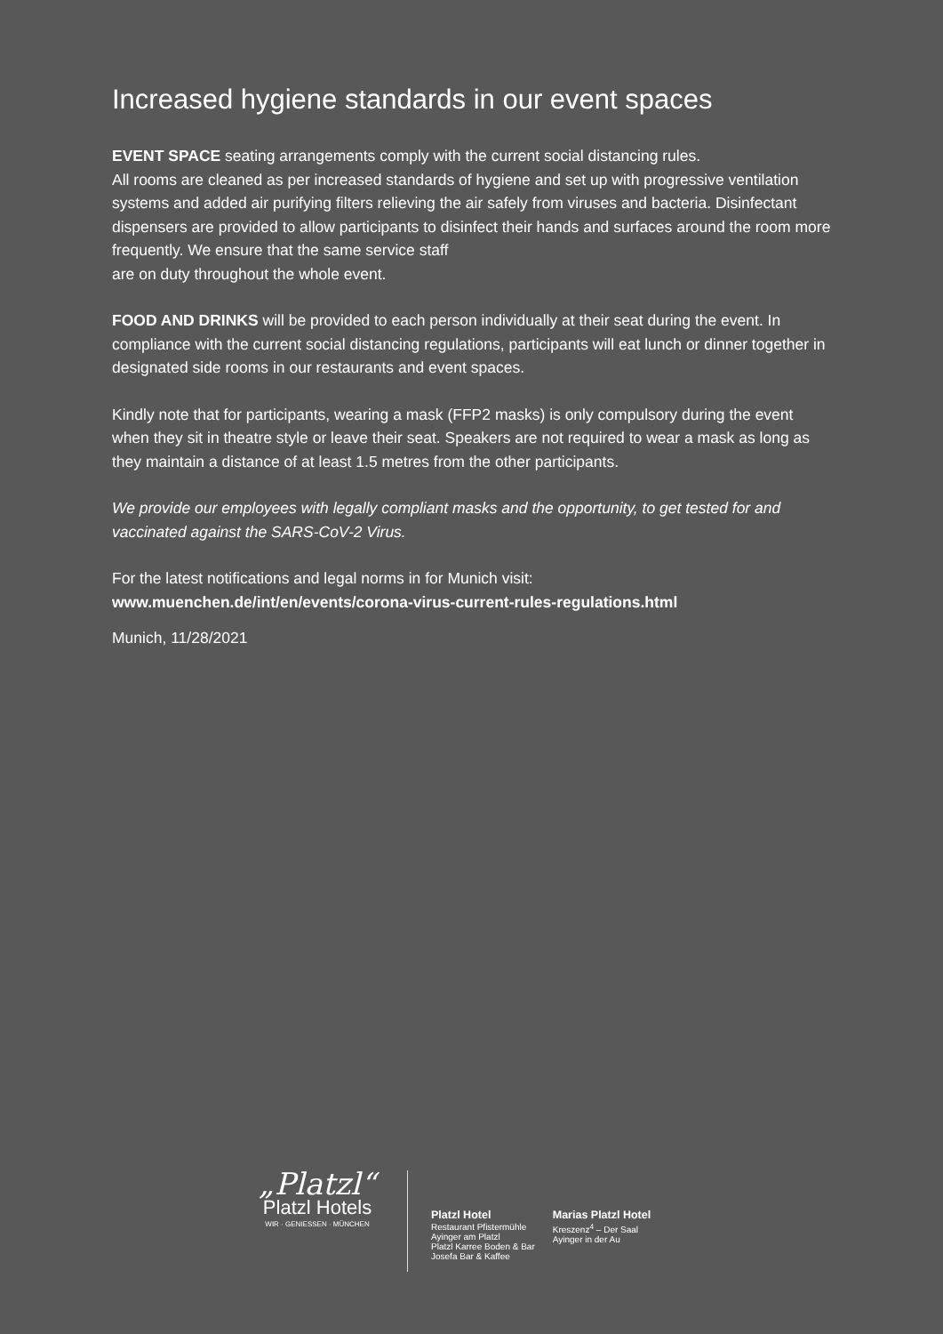Increased hygiene standards in our event spaces
EVENT SPACE seating arrangements comply with the current social distancing rules.
All rooms are cleaned as per increased standards of hygiene and set up with progressive ventilation systems and added air purifying filters relieving the air safely from viruses and bacteria. Disinfectant dispensers are provided to allow participants to disinfect their hands and surfaces around the room more frequently. We ensure that the same service staff
are on duty throughout the whole event.
FOOD AND DRINKS will be provided to each person individually at their seat during the event. In compliance with the current social distancing regulations, participants will eat lunch or dinner together in designated side rooms in our restaurants and event spaces.
Kindly note that for participants, wearing a mask (FFP2 masks) is only compulsory during the event when they sit in theatre style or leave their seat. Speakers are not required to wear a mask as long as they maintain a distance of at least 1.5 metres from the other participants.
We provide our employees with legally compliant masks and the opportunity, to get tested for and vaccinated against the SARS-CoV-2 Virus.
For the latest notifications and legal norms in for Munich visit:
www.muenchen.de/int/en/events/corona-virus-current-rules-regulations.html
Munich, 11/28/2021
„Platzl“
Platzl Hotels
WIR · GENIESSEN · MÜNCHEN
Platzl Hotel
Restaurant Pfistermühle
Ayinger am Platzl
Platzl Karree Boden & Bar
Josefa Bar & Kaffee
Marias Platzl Hotel
Kreszenz<sup>4</sup> – Der Saal
Ayinger in der Au